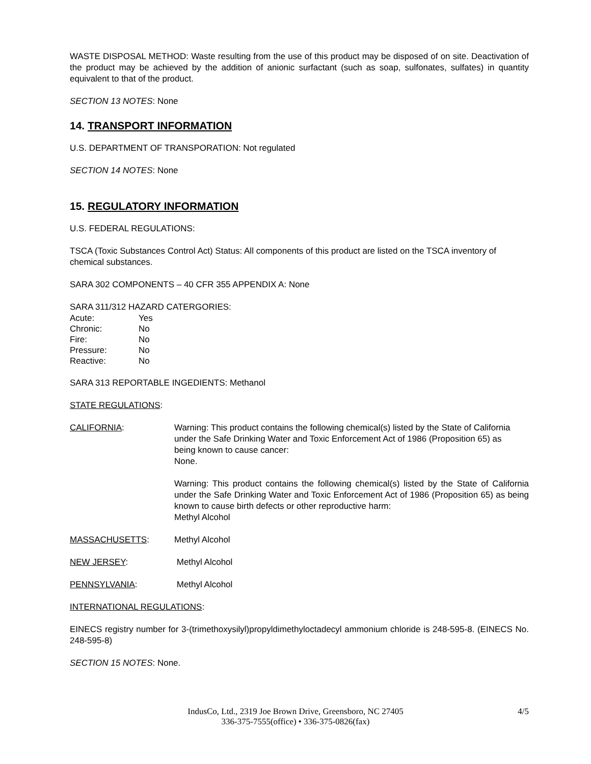WASTE DISPOSAL METHOD: Waste resulting from the use of this product may be disposed of on site. Deactivation of the product may be achieved by the addition of anionic surfactant (such as soap, sulfonates, sulfates) in quantity equivalent to that of the product.
SECTION 13 NOTES: None
14. TRANSPORT INFORMATION
U.S. DEPARTMENT OF TRANSPORATION: Not regulated
SECTION 14 NOTES: None
15. REGULATORY INFORMATION
U.S. FEDERAL REGULATIONS:
TSCA (Toxic Substances Control Act) Status: All components of this product are listed on the TSCA inventory of chemical substances.
SARA 302 COMPONENTS – 40 CFR 355 APPENDIX A: None
SARA 311/312 HAZARD CATERGORIES:
| Acute: | Yes |
| Chronic: | No |
| Fire: | No |
| Pressure: | No |
| Reactive: | No |
SARA 313 REPORTABLE INGEDIENTS: Methanol
STATE REGULATIONS:
CALIFORNIA: Warning: This product contains the following chemical(s) listed by the State of California under the Safe Drinking Water and Toxic Enforcement Act of 1986 (Proposition 65) as being known to cause cancer:
None.
Warning: This product contains the following chemical(s) listed by the State of California under the Safe Drinking Water and Toxic Enforcement Act of 1986 (Proposition 65) as being known to cause birth defects or other reproductive harm:
Methyl Alcohol
MASSACHUSETTS: Methyl Alcohol
NEW JERSEY: Methyl Alcohol
PENNSYLVANIA: Methyl Alcohol
INTERNATIONAL REGULATIONS:
EINECS registry number for 3-(trimethoxysilyl)propyldimethyloctadecyl ammonium chloride is 248-595-8. (EINECS No. 248-595-8)
SECTION 15 NOTES: None.
IndusCo, Ltd., 2319 Joe Brown Drive, Greensboro, NC 27405
336-375-7555(office) • 336-375-0826(fax)
4/5